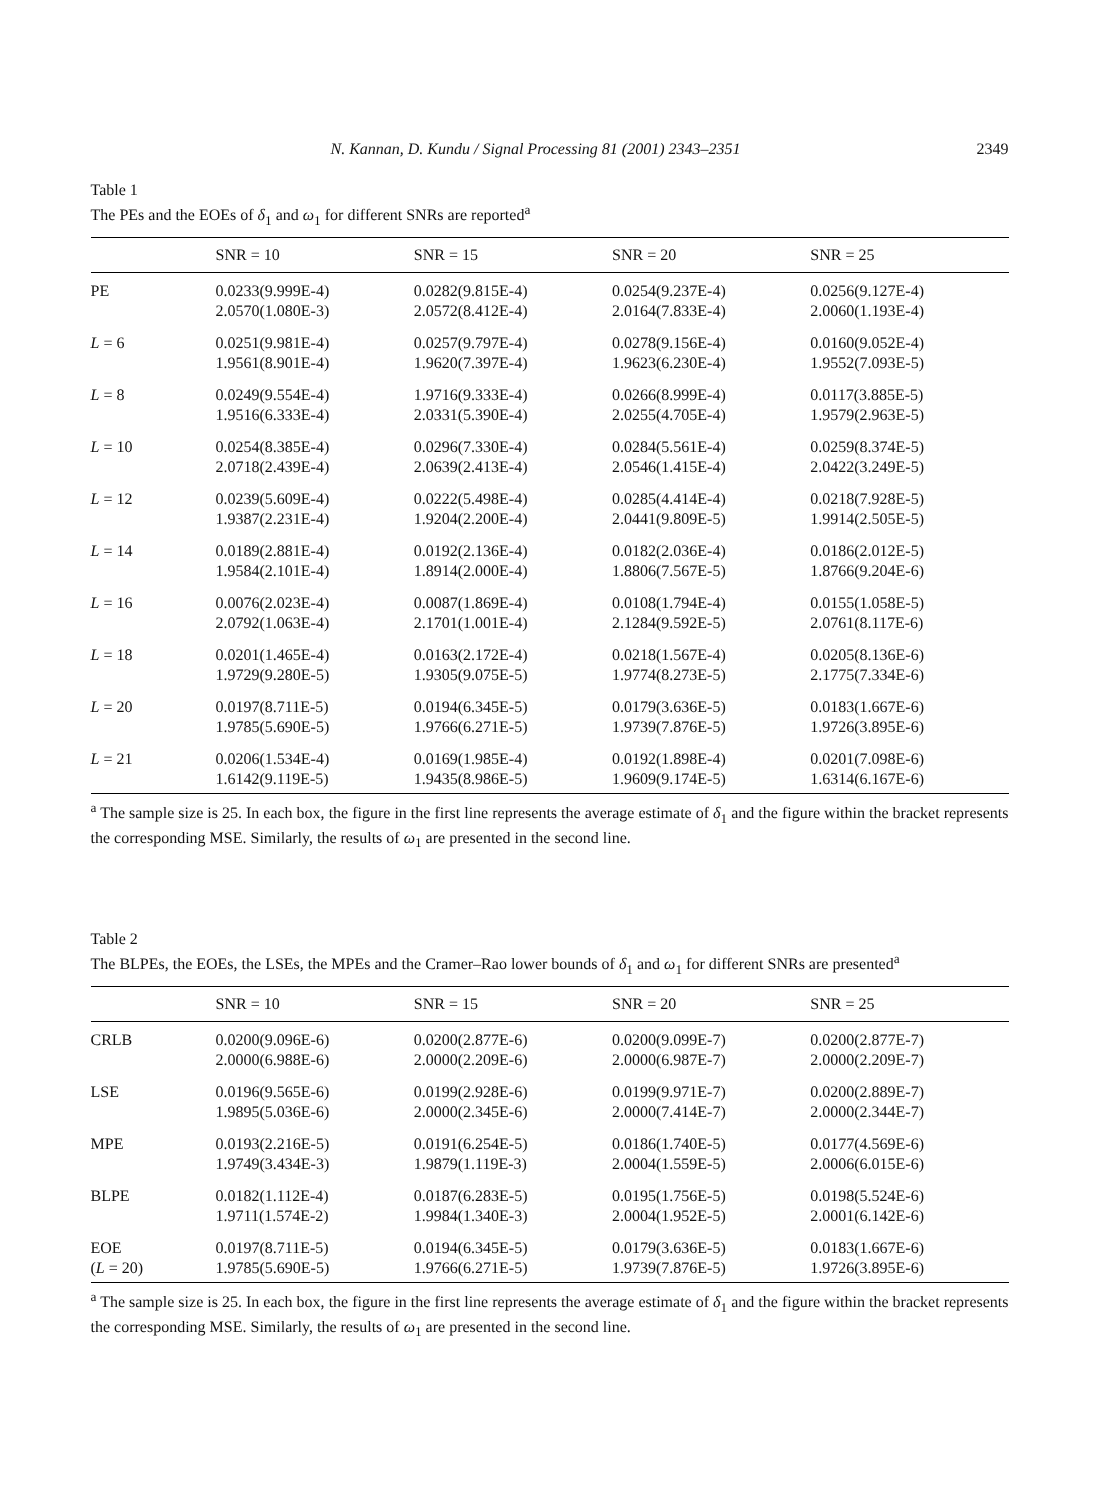N. Kannan, D. Kundu / Signal Processing 81 (2001) 2343–2351 2349
Table 1
The PEs and the EOEs of δ<sub>1</sub> and ω<sub>1</sub> for different SNRs are reported<sup>a</sup>
| | SNR = 10 | SNR = 15 | SNR = 20 | SNR = 25 |
| --- | --- | --- | --- | --- |
| PE | 0.0233(9.999E-4) 2.0570(1.080E-3) | 0.0282(9.815E-4) 2.0572(8.412E-4) | 0.0254(9.237E-4) 2.0164(7.833E-4) | 0.0256(9.127E-4) 2.0060(1.193E-4) |
| L = 6 | 0.0251(9.981E-4) 1.9561(8.901E-4) | 0.0257(9.797E-4) 1.9620(7.397E-4) | 0.0278(9.156E-4) 1.9623(6.230E-4) | 0.0160(9.052E-4) 1.9552(7.093E-5) |
| L = 8 | 0.0249(9.554E-4) 1.9516(6.333E-4) | 1.9716(9.333E-4) 2.0331(5.390E-4) | 0.0266(8.999E-4) 2.0255(4.705E-4) | 0.0117(3.885E-5) 1.9579(2.963E-5) |
| L = 10 | 0.0254(8.385E-4) 2.0718(2.439E-4) | 0.0296(7.330E-4) 2.0639(2.413E-4) | 0.0284(5.561E-4) 2.0546(1.415E-4) | 0.0259(8.374E-5) 2.0422(3.249E-5) |
| L = 12 | 0.0239(5.609E-4) 1.9387(2.231E-4) | 0.0222(5.498E-4) 1.9204(2.200E-4) | 0.0285(4.414E-4) 2.0441(9.809E-5) | 0.0218(7.928E-5) 1.9914(2.505E-5) |
| L = 14 | 0.0189(2.881E-4) 1.9584(2.101E-4) | 0.0192(2.136E-4) 1.8914(2.000E-4) | 0.0182(2.036E-4) 1.8806(7.567E-5) | 0.0186(2.012E-5) 1.8766(9.204E-6) |
| L = 16 | 0.0076(2.023E-4) 2.0792(1.063E-4) | 0.0087(1.869E-4) 2.1701(1.001E-4) | 0.0108(1.794E-4) 2.1284(9.592E-5) | 0.0155(1.058E-5) 2.0761(8.117E-6) |
| L = 18 | 0.0201(1.465E-4) 1.9729(9.280E-5) | 0.0163(2.172E-4) 1.9305(9.075E-5) | 0.0218(1.567E-4) 1.9774(8.273E-5) | 0.0205(8.136E-6) 2.1775(7.334E-6) |
| L = 20 | 0.0197(8.711E-5) 1.9785(5.690E-5) | 0.0194(6.345E-5) 1.9766(6.271E-5) | 0.0179(3.636E-5) 1.9739(7.876E-5) | 0.0183(1.667E-6) 1.9726(3.895E-6) |
| L = 21 | 0.0206(1.534E-4) 1.6142(9.119E-5) | 0.0169(1.985E-4) 1.9435(8.986E-5) | 0.0192(1.898E-4) 1.9609(9.174E-5) | 0.0201(7.098E-6) 1.6314(6.167E-6) |
<sup>a</sup> The sample size is 25. In each box, the figure in the first line represents the average estimate of δ<sub>1</sub> and the figure within the bracket represents the corresponding MSE. Similarly, the results of ω<sub>1</sub> are presented in the second line.
Table 2
The BLPEs, the EOEs, the LSEs, the MPEs and the Cramer–Rao lower bounds of δ<sub>1</sub> and ω<sub>1</sub> for different SNRs are presented<sup>a</sup>
| | SNR = 10 | SNR = 15 | SNR = 20 | SNR = 25 |
| --- | --- | --- | --- | --- |
| CRLB | 0.0200(9.096E-6) 2.0000(6.988E-6) | 0.0200(2.877E-6) 2.0000(2.209E-6) | 0.0200(9.099E-7) 2.0000(6.987E-7) | 0.0200(2.877E-7) 2.0000(2.209E-7) |
| LSE | 0.0196(9.565E-6) 1.9895(5.036E-6) | 0.0199(2.928E-6) 2.0000(2.345E-6) | 0.0199(9.971E-7) 2.0000(7.414E-7) | 0.0200(2.889E-7) 2.0000(2.344E-7) |
| MPE | 0.0193(2.216E-5) 1.9749(3.434E-3) | 0.0191(6.254E-5) 1.9879(1.119E-3) | 0.0186(1.740E-5) 2.0004(1.559E-5) | 0.0177(4.569E-6) 2.0006(6.015E-6) |
| BLPE | 0.0182(1.112E-4) 1.9711(1.574E-2) | 0.0187(6.283E-5) 1.9984(1.340E-3) | 0.0195(1.756E-5) 2.0004(1.952E-5) | 0.0198(5.524E-6) 2.0001(6.142E-6) |
| EOE ( L = 20) | 0.0197(8.711E-5) 1.9785(5.690E-5) | 0.0194(6.345E-5) 1.9766(6.271E-5) | 0.0179(3.636E-5) 1.9739(7.876E-5) | 0.0183(1.667E-6) 1.9726(3.895E-6) |
<sup>a</sup> The sample size is 25. In each box, the figure in the first line represents the average estimate of δ<sub>1</sub> and the figure within the bracket represents the corresponding MSE. Similarly, the results of ω<sub>1</sub> are presented in the second line.